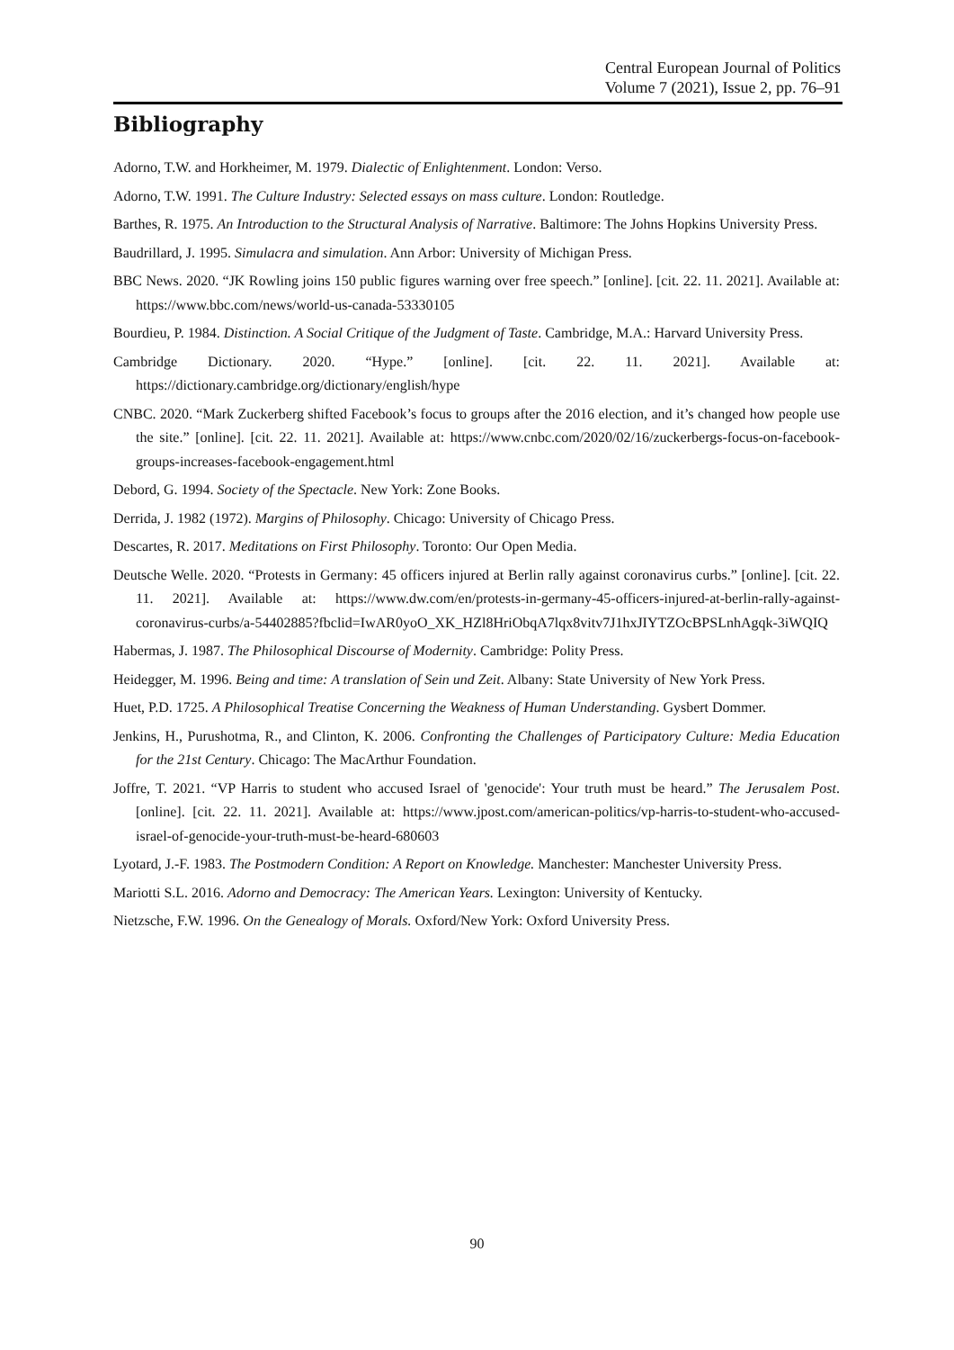Central European Journal of Politics
Volume 7 (2021), Issue 2, pp. 76–91
Bibliography
Adorno, T.W. and Horkheimer, M. 1979. Dialectic of Enlightenment. London: Verso.
Adorno, T.W. 1991. The Culture Industry: Selected essays on mass culture. London: Routledge.
Barthes, R. 1975. An Introduction to the Structural Analysis of Narrative. Baltimore: The Johns Hopkins University Press.
Baudrillard, J. 1995. Simulacra and simulation. Ann Arbor: University of Michigan Press.
BBC News. 2020. “JK Rowling joins 150 public figures warning over free speech.” [online]. [cit. 22. 11. 2021]. Available at: https://www.bbc.com/news/world-us-canada-53330105
Bourdieu, P. 1984. Distinction. A Social Critique of the Judgment of Taste. Cambridge, M.A.: Harvard University Press.
Cambridge Dictionary. 2020. “Hype.” [online]. [cit. 22. 11. 2021]. Available at: https://dictionary.cambridge.org/dictionary/english/hype
CNBC. 2020. “Mark Zuckerberg shifted Facebook’s focus to groups after the 2016 election, and it’s changed how people use the site.” [online]. [cit. 22. 11. 2021]. Available at: https://www.cnbc.com/2020/02/16/zuckerbergs-focus-on-facebook-groups-increases-facebook-engagement.html
Debord, G. 1994. Society of the Spectacle. New York: Zone Books.
Derrida, J. 1982 (1972). Margins of Philosophy. Chicago: University of Chicago Press.
Descartes, R. 2017. Meditations on First Philosophy. Toronto: Our Open Media.
Deutsche Welle. 2020. “Protests in Germany: 45 officers injured at Berlin rally against coronavirus curbs.” [online]. [cit. 22. 11. 2021]. Available at: https://www.dw.com/en/protests-in-germany-45-officers-injured-at-berlin-rally-against-coronavirus-curbs/a-54402885?fbclid=IwAR0yoO_XK_HZl8HriObqA7lqx8vitv7J1hxJIYTZOcBPSLnhAgqk-3iWQIQ
Habermas, J. 1987. The Philosophical Discourse of Modernity. Cambridge: Polity Press.
Heidegger, M. 1996. Being and time: A translation of Sein und Zeit. Albany: State University of New York Press.
Huet, P.D. 1725. A Philosophical Treatise Concerning the Weakness of Human Understanding. Gysbert Dommer.
Jenkins, H., Purushotma, R., and Clinton, K. 2006. Confronting the Challenges of Participatory Culture: Media Education for the 21st Century. Chicago: The MacArthur Foundation.
Joffre, T. 2021. “VP Harris to student who accused Israel of 'genocide': Your truth must be heard.” The Jerusalem Post. [online]. [cit. 22. 11. 2021]. Available at: https://www.jpost.com/american-politics/vp-harris-to-student-who-accused-israel-of-genocide-your-truth-must-be-heard-680603
Lyotard, J.-F. 1983. The Postmodern Condition: A Report on Knowledge. Manchester: Manchester University Press.
Mariotti S.L. 2016. Adorno and Democracy: The American Years. Lexington: University of Kentucky.
Nietzsche, F.W. 1996. On the Genealogy of Morals. Oxford/New York: Oxford University Press.
90